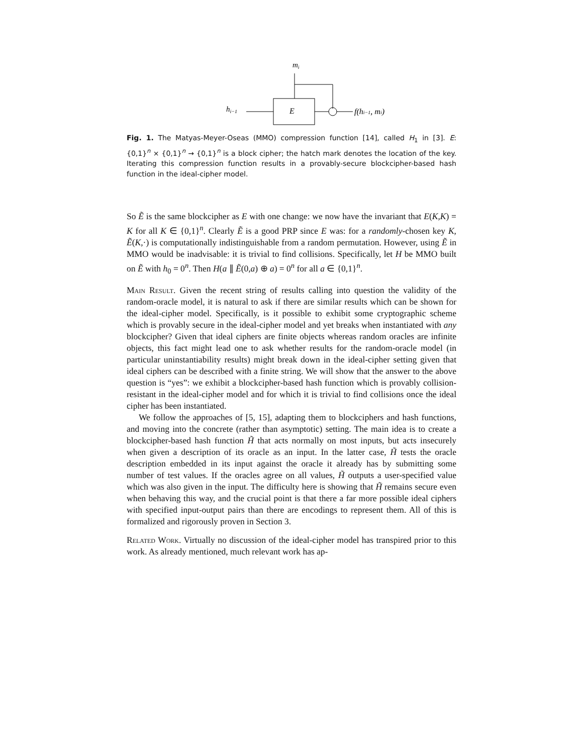mi
E
hi−1
f(hi−1, mi)
Fig. 1. The Matyas-Meyer-Oseas (MMO) compression function [14], called H<sub>1</sub> in [3]. E: {0,1}<sup>n</sup> × {0,1}<sup>n</sup> → {0,1}<sup>n</sup> is a block cipher; the hatch mark denotes the location of the key. Iterating this compression function results in a provably-secure blockcipher-based hash function in the ideal-cipher model.
So Ẽ is the same blockcipher as E with one change: we now have the invariant that E(K,K) = K for all K ∈ {0,1}<sup>n</sup>. Clearly Ẽ is a good PRP since E was: for a randomly-chosen key K, Ẽ(K,·) is computationally indistinguishable from a random permutation. However, using Ẽ in MMO would be inadvisable: it is trivial to find collisions. Specifically, let H be MMO built on Ẽ with h<sub>0</sub> = 0<sup>n</sup>. Then H(a ∥ Ẽ(0,a) ⊕ a) = 0<sup>n</sup> for all a ∈ {0,1}<sup>n</sup>.
Main Result. Given the recent string of results calling into question the validity of the random-oracle model, it is natural to ask if there are similar results which can be shown for the ideal-cipher model. Specifically, is it possible to exhibit some cryptographic scheme which is provably secure in the ideal-cipher model and yet breaks when instantiated with any blockcipher? Given that ideal ciphers are finite objects whereas random oracles are infinite objects, this fact might lead one to ask whether results for the random-oracle model (in particular uninstantiability results) might break down in the ideal-cipher setting given that ideal ciphers can be described with a finite string. We will show that the answer to the above question is “yes”: we exhibit a blockcipher-based hash function which is provably collision-resistant in the ideal-cipher model and for which it is trivial to find collisions once the ideal cipher has been instantiated.
We follow the approaches of [5, 15], adapting them to blockciphers and hash functions, and moving into the concrete (rather than asymptotic) setting. The main idea is to create a blockcipher-based hash function H̃ that acts normally on most inputs, but acts insecurely when given a description of its oracle as an input. In the latter case, H̃ tests the oracle description embedded in its input against the oracle it already has by submitting some number of test values. If the oracles agree on all values, H̃ outputs a user-specified value which was also given in the input. The difficulty here is showing that H̃ remains secure even when behaving this way, and the crucial point is that there a far more possible ideal ciphers with specified input-output pairs than there are encodings to represent them. All of this is formalized and rigorously proven in Section 3.
Related Work. Virtually no discussion of the ideal-cipher model has transpired prior to this work. As already mentioned, much relevant work has ap-